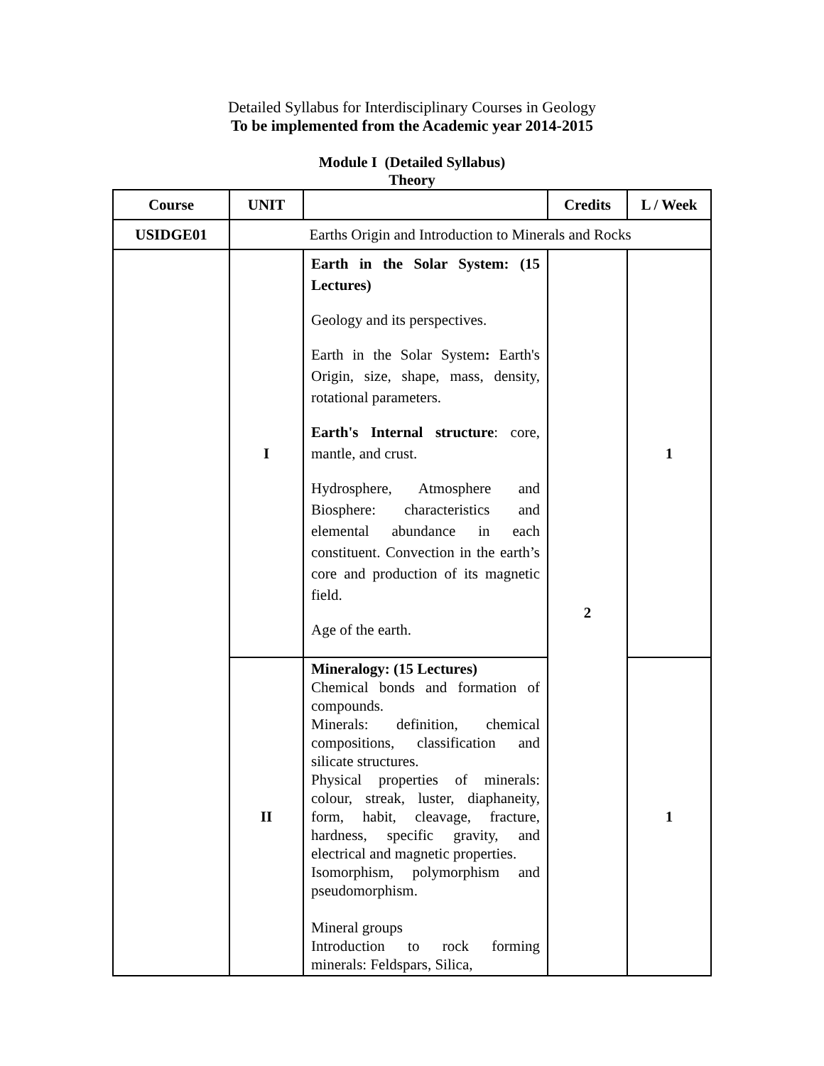Detailed Syllabus for Interdisciplinary Courses in Geology
To be implemented from the Academic year 2014-2015
Module I (Detailed Syllabus)
Theory
| Course | UNIT | | Credits | L / Week |
| --- | --- | --- | --- | --- |
| USIDGE01 | Earths Origin and Introduction to Minerals and Rocks | | | |
| | I | Earth in the Solar System: (15 Lectures) Geology and its perspectives. Earth in the Solar System : Earth's Origin, size, shape, mass, density, rotational parameters. Earth's Internal structure : core, mantle, and crust. Hydrosphere, Atmosphere and Biosphere: characteristics and elemental abundance in each constituent. Convection in the earth’s core and production of its magnetic field. Age of the earth. | 2 | 1 |
| | II | Mineralogy: (15 Lectures) Chemical bonds and formation of compounds. Minerals: definition, chemical compositions, classification and silicate structures. Physical properties of minerals: colour, streak, luster, diaphaneity, form, habit, cleavage, fracture, hardness, specific gravity, and electrical and magnetic properties. Isomorphism, polymorphism and pseudomorphism. Mineral groups Introduction to rock forming minerals: Feldspars, Silica, | | 1 |